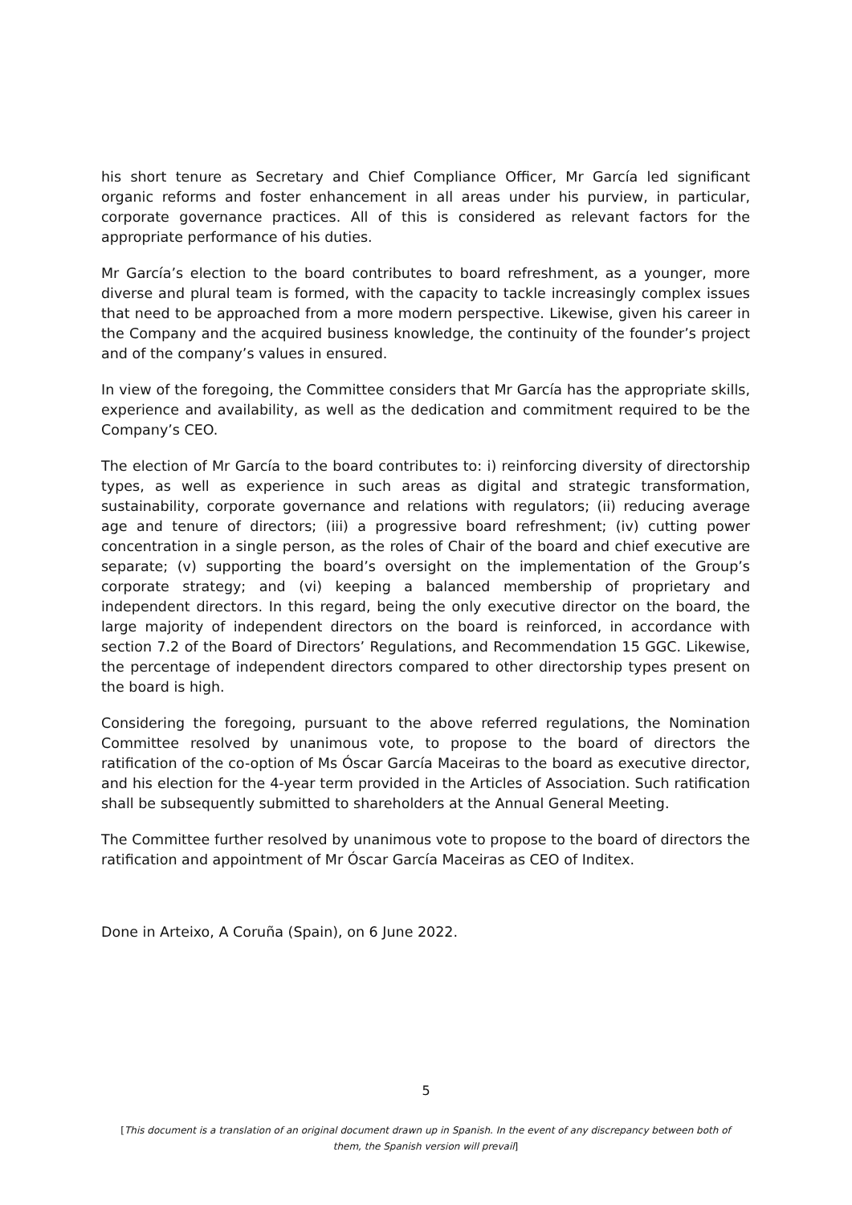his short tenure as Secretary and Chief Compliance Officer, Mr García led significant organic reforms and foster enhancement in all areas under his purview, in particular, corporate governance practices. All of this is considered as relevant factors for the appropriate performance of his duties.
Mr García’s election to the board contributes to board refreshment, as a younger, more diverse and plural team is formed, with the capacity to tackle increasingly complex issues that need to be approached from a more modern perspective. Likewise, given his career in the Company and the acquired business knowledge, the continuity of the founder’s project and of the company’s values in ensured.
In view of the foregoing, the Committee considers that Mr García has the appropriate skills, experience and availability, as well as the dedication and commitment required to be the Company’s CEO.
The election of Mr García to the board contributes to: i) reinforcing diversity of directorship types, as well as experience in such areas as digital and strategic transformation, sustainability, corporate governance and relations with regulators; (ii) reducing average age and tenure of directors; (iii) a progressive board refreshment; (iv) cutting power concentration in a single person, as the roles of Chair of the board and chief executive are separate; (v) supporting the board’s oversight on the implementation of the Group’s corporate strategy; and (vi) keeping a balanced membership of proprietary and independent directors. In this regard, being the only executive director on the board, the large majority of independent directors on the board is reinforced, in accordance with section 7.2 of the Board of Directors’ Regulations, and Recommendation 15 GGC. Likewise, the percentage of independent directors compared to other directorship types present on the board is high.
Considering the foregoing, pursuant to the above referred regulations, the Nomination Committee resolved by unanimous vote, to propose to the board of directors the ratification of the co-option of Ms Óscar García Maceiras to the board as executive director, and his election for the 4-year term provided in the Articles of Association. Such ratification shall be subsequently submitted to shareholders at the Annual General Meeting.
The Committee further resolved by unanimous vote to propose to the board of directors the ratification and appointment of Mr Óscar García Maceiras as CEO of Inditex.
Done in Arteixo, A Coruña (Spain), on 6 June 2022.
5
[This document is a translation of an original document drawn up in Spanish. In the event of any discrepancy between both of them, the Spanish version will prevail]